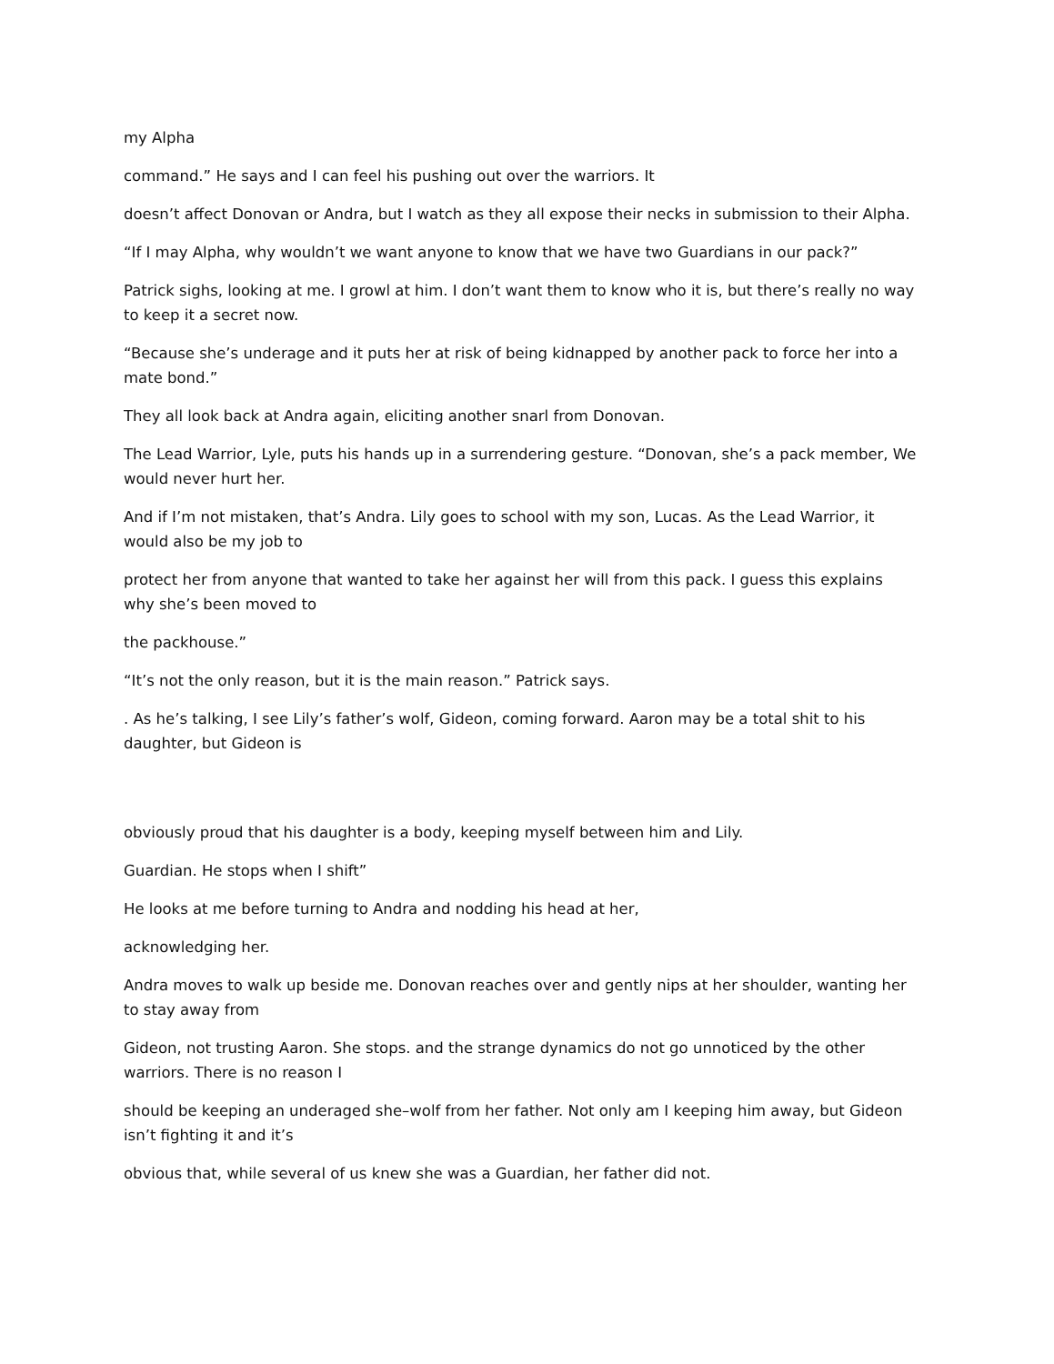my Alpha
command.” He says and I can feel his pushing out over the warriors. It
doesn’t affect Donovan or Andra, but I watch as they all expose their necks in submission to their Alpha.
“If I may Alpha, why wouldn’t we want anyone to know that we have two Guardians in our pack?”
Patrick sighs, looking at me. I growl at him. I don’t want them to know who it is, but there’s really no way to keep it a secret now.
“Because she’s underage and it puts her at risk of being kidnapped by another pack to force her into a mate bond.”
They all look back at Andra again, eliciting another snarl from Donovan.
The Lead Warrior, Lyle, puts his hands up in a surrendering gesture. “Donovan, she’s a pack member, We would never hurt her.
And if I’m not mistaken, that’s Andra. Lily goes to school with my son, Lucas. As the Lead Warrior, it would also be my job to
protect her from anyone that wanted to take her against her will from this pack. I guess this explains why she’s been moved to
the packhouse.”
“It’s not the only reason, but it is the main reason.” Patrick says.
. As he’s talking, I see Lily’s father’s wolf, Gideon, coming forward. Aaron may be a total shit to his daughter, but Gideon is
obviously proud that his daughter is a body, keeping myself between him and Lily.
Guardian. He stops when I shift”
He looks at me before turning to Andra and nodding his head at her,
acknowledging her.
Andra moves to walk up beside me. Donovan reaches over and gently nips at her shoulder, wanting her to stay away from
Gideon, not trusting Aaron. She stops. and the strange dynamics do not go unnoticed by the other warriors. There is no reason I
should be keeping an underaged she–wolf from her father. Not only am I keeping him away, but Gideon isn’t fighting it and it’s
obvious that, while several of us knew she was a Guardian, her father did not.